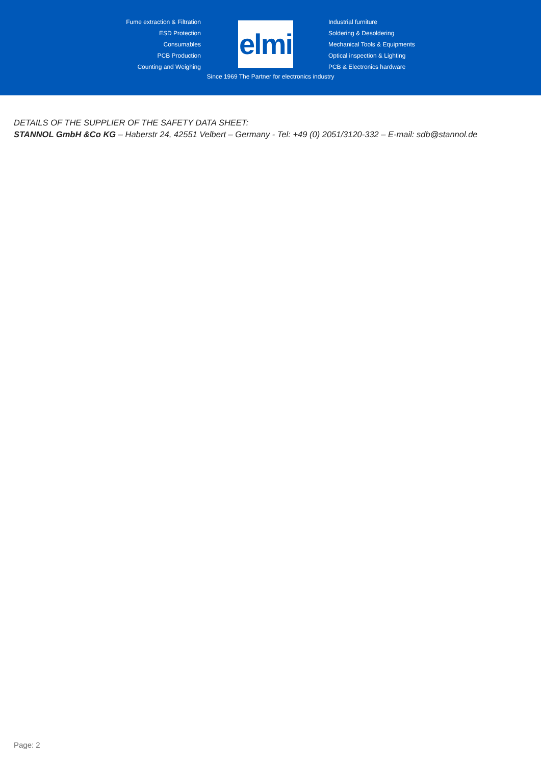Fume extraction & Filtration
ESD Protection
Consumables
PCB Production
Counting and Weighing
elmi
Industrial furniture
Soldering & Desoldering
Mechanical Tools & Equipments
Optical inspection & Lighting
PCB & Electronics hardware
Since 1969 The Partner for electronics industry
DETAILS OF THE SUPPLIER OF THE SAFETY DATA SHEET:
STANNOL GmbH &Co KG – Haberstr 24, 42551 Velbert – Germany - Tel: +49 (0) 2051/3120-332 – E-mail: sdb@stannol.de
Page: 2